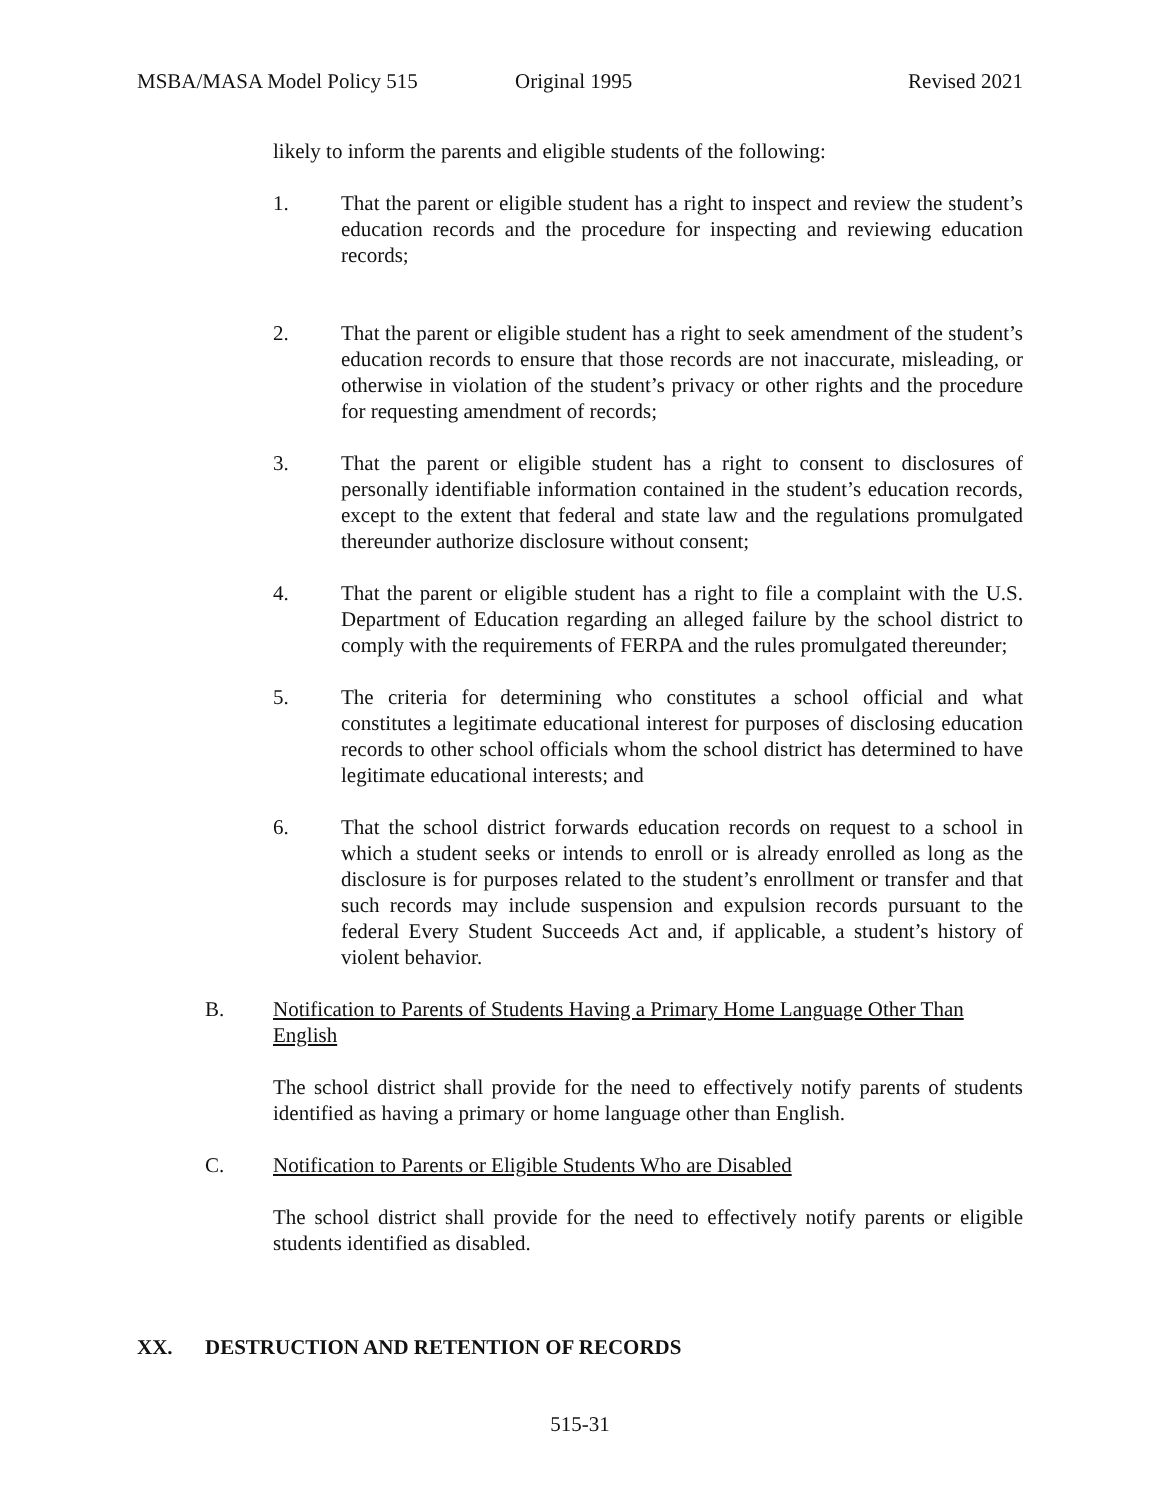MSBA/MASA Model Policy 515 Original 1995 Revised 2021
likely to inform the parents and eligible students of the following:
1. That the parent or eligible student has a right to inspect and review the student’s education records and the procedure for inspecting and reviewing education records;
2. That the parent or eligible student has a right to seek amendment of the student’s education records to ensure that those records are not inaccurate, misleading, or otherwise in violation of the student’s privacy or other rights and the procedure for requesting amendment of records;
3. That the parent or eligible student has a right to consent to disclosures of personally identifiable information contained in the student’s education records, except to the extent that federal and state law and the regulations promulgated thereunder authorize disclosure without consent;
4. That the parent or eligible student has a right to file a complaint with the U.S. Department of Education regarding an alleged failure by the school district to comply with the requirements of FERPA and the rules promulgated thereunder;
5. The criteria for determining who constitutes a school official and what constitutes a legitimate educational interest for purposes of disclosing education records to other school officials whom the school district has determined to have legitimate educational interests; and
6. That the school district forwards education records on request to a school in which a student seeks or intends to enroll or is already enrolled as long as the disclosure is for purposes related to the student’s enrollment or transfer and that such records may include suspension and expulsion records pursuant to the federal Every Student Succeeds Act and, if applicable, a student’s history of violent behavior.
B. Notification to Parents of Students Having a Primary Home Language Other Than English
The school district shall provide for the need to effectively notify parents of students identified as having a primary or home language other than English.
C. Notification to Parents or Eligible Students Who are Disabled
The school district shall provide for the need to effectively notify parents or eligible students identified as disabled.
XX. DESTRUCTION AND RETENTION OF RECORDS
515-31